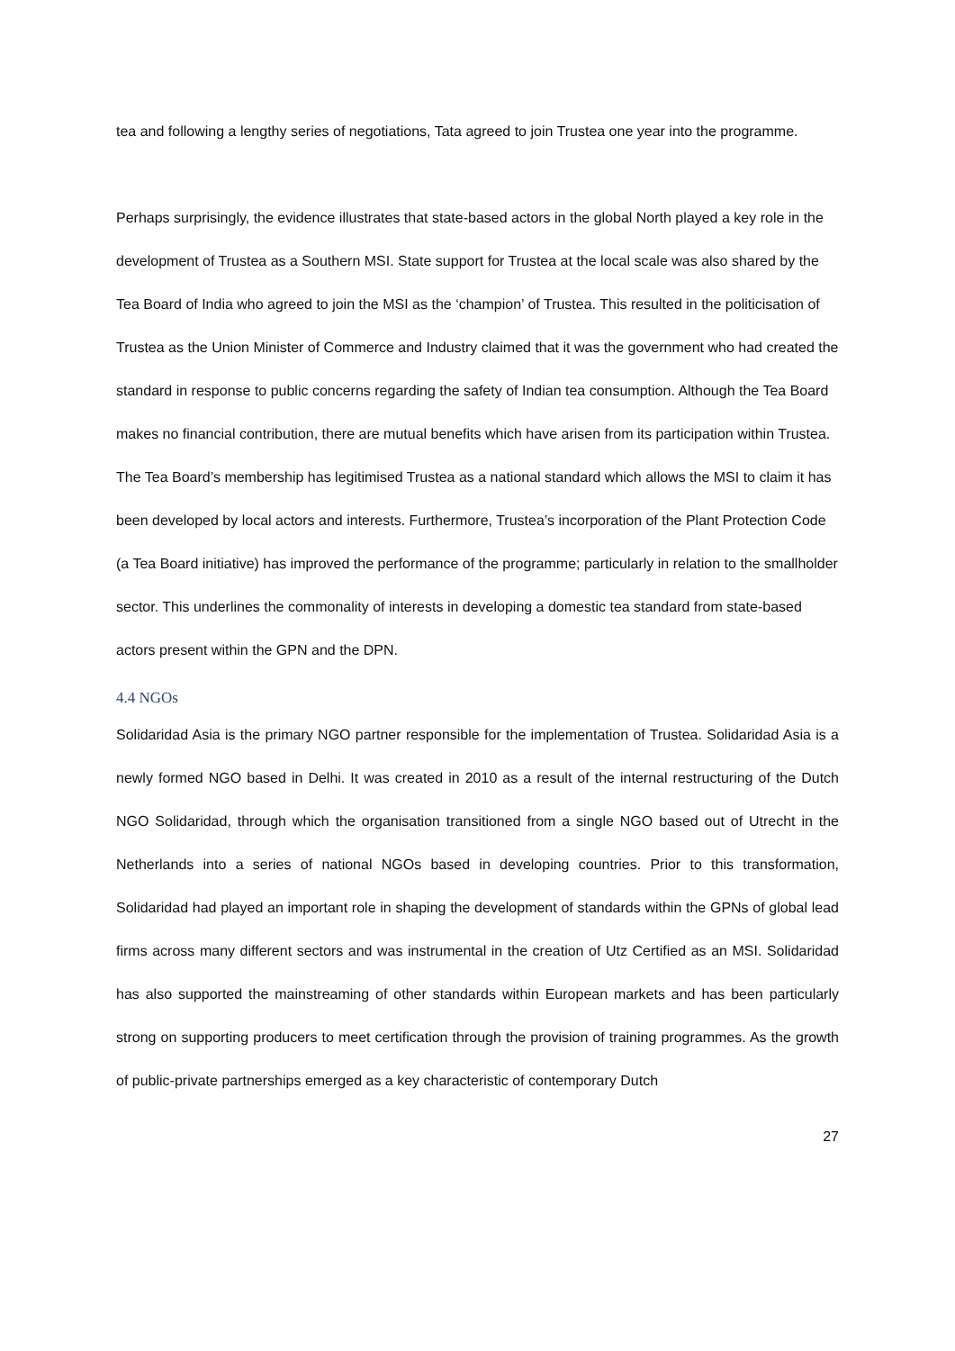tea and following a lengthy series of negotiations, Tata agreed to join Trustea one year into the programme.
Perhaps surprisingly, the evidence illustrates that state-based actors in the global North played a key role in the development of Trustea as a Southern MSI. State support for Trustea at the local scale was also shared by the Tea Board of India who agreed to join the MSI as the ‘champion’ of Trustea. This resulted in the politicisation of Trustea as the Union Minister of Commerce and Industry claimed that it was the government who had created the standard in response to public concerns regarding the safety of Indian tea consumption. Although the Tea Board makes no financial contribution, there are mutual benefits which have arisen from its participation within Trustea. The Tea Board’s membership has legitimised Trustea as a national standard which allows the MSI to claim it has been developed by local actors and interests. Furthermore, Trustea’s incorporation of the Plant Protection Code (a Tea Board initiative) has improved the performance of the programme; particularly in relation to the smallholder sector. This underlines the commonality of interests in developing a domestic tea standard from state-based actors present within the GPN and the DPN.
4.4 NGOs
Solidaridad Asia is the primary NGO partner responsible for the implementation of Trustea. Solidaridad Asia is a newly formed NGO based in Delhi. It was created in 2010 as a result of the internal restructuring of the Dutch NGO Solidaridad, through which the organisation transitioned from a single NGO based out of Utrecht in the Netherlands into a series of national NGOs based in developing countries. Prior to this transformation, Solidaridad had played an important role in shaping the development of standards within the GPNs of global lead firms across many different sectors and was instrumental in the creation of Utz Certified as an MSI. Solidaridad has also supported the mainstreaming of other standards within European markets and has been particularly strong on supporting producers to meet certification through the provision of training programmes. As the growth of public-private partnerships emerged as a key characteristic of contemporary Dutch
27